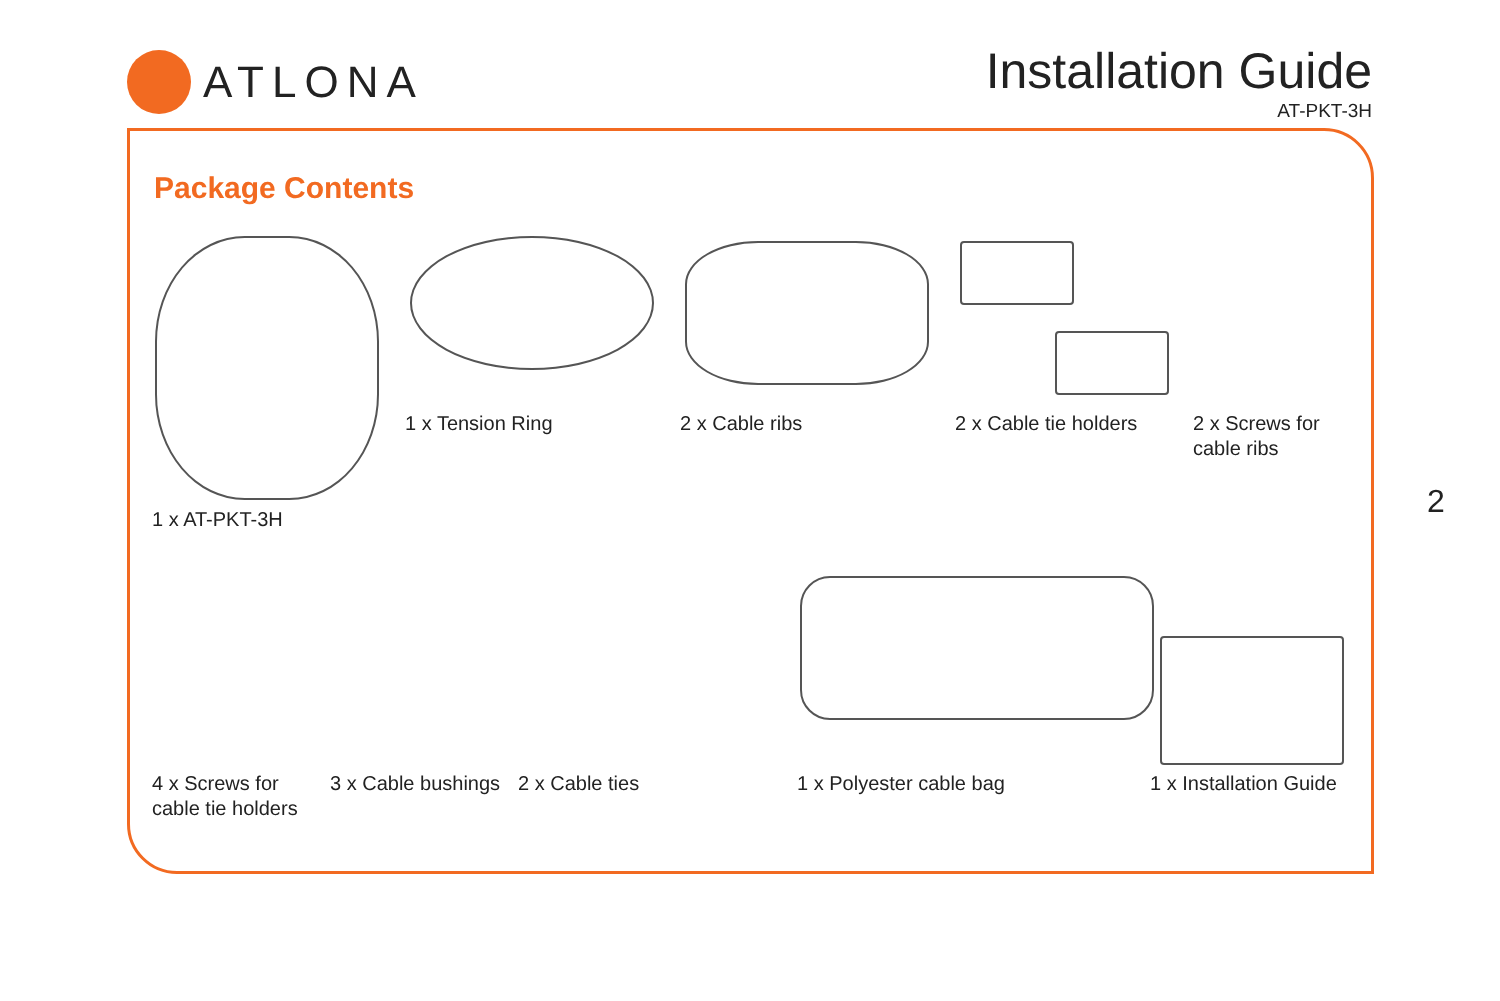ATLONA
Installation Guide
AT-PKT-3H
Package Contents
1 x Tension Ring 2 x Cable ribs 2 x Cable tie holders
2 x Screws for
cable ribs
1 x AT-PKT-3H
4 x Screws for
cable tie holders
3 x Cable bushings 2 x Cable ties 1 x Polyester cable bag 1 x Installation Guide
2